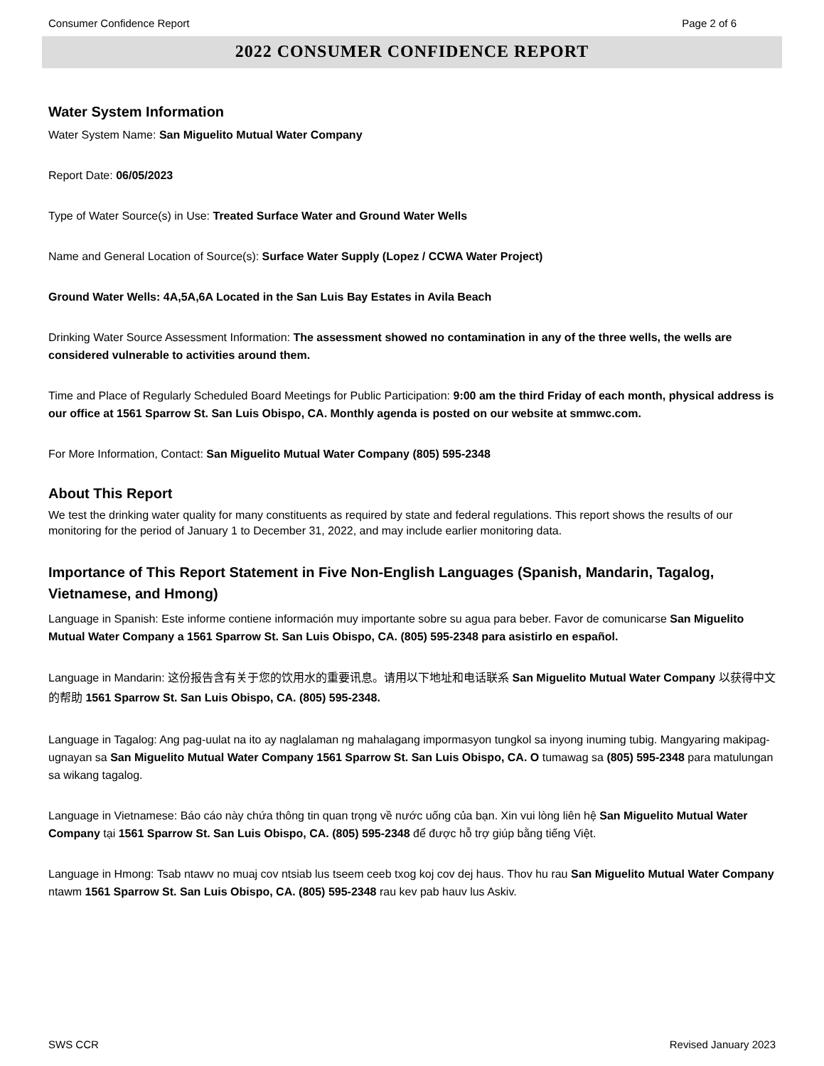Consumer Confidence Report Page 2 of 6
2022 CONSUMER CONFIDENCE REPORT
Water System Information
Water System Name: San Miguelito Mutual Water Company
Report Date: 06/05/2023
Type of Water Source(s) in Use: Treated Surface Water and Ground Water Wells
Name and General Location of Source(s): Surface Water Supply (Lopez / CCWA Water Project)
Ground Water Wells: 4A,5A,6A Located in the San Luis Bay Estates in Avila Beach
Drinking Water Source Assessment Information: The assessment showed no contamination in any of the three wells, the wells are considered vulnerable to activities around them.
Time and Place of Regularly Scheduled Board Meetings for Public Participation: 9:00 am the third Friday of each month, physical address is our office at 1561 Sparrow St. San Luis Obispo, CA. Monthly agenda is posted on our website at smmwc.com.
For More Information, Contact: San Miguelito Mutual Water Company (805) 595-2348
About This Report
We test the drinking water quality for many constituents as required by state and federal regulations. This report shows the results of our monitoring for the period of January 1 to December 31, 2022, and may include earlier monitoring data.
Importance of This Report Statement in Five Non-English Languages (Spanish, Mandarin, Tagalog, Vietnamese, and Hmong)
Language in Spanish: Este informe contiene información muy importante sobre su agua para beber. Favor de comunicarse San Miguelito Mutual Water Company a 1561 Sparrow St. San Luis Obispo, CA. (805) 595-2348 para asistirlo en español.
Language in Mandarin: 这份报告含有关于您的饮用水的重要讯息。请用以下地址和电话联系 San Miguelito Mutual Water Company 以获得中文的帮助 1561 Sparrow St. San Luis Obispo, CA. (805) 595-2348.
Language in Tagalog: Ang pag-uulat na ito ay naglalaman ng mahalagang impormasyon tungkol sa inyong inuming tubig. Mangyaring makipag-ugnayan sa San Miguelito Mutual Water Company 1561 Sparrow St. San Luis Obispo, CA. O tumawag sa (805) 595-2348 para matulungan sa wikang tagalog.
Language in Vietnamese: Báo cáo này chứa thông tin quan trọng về nước uống của bạn. Xin vui lòng liên hệ San Miguelito Mutual Water Company tại 1561 Sparrow St. San Luis Obispo, CA. (805) 595-2348 để được hỗ trợ giúp bằng tiếng Việt.
Language in Hmong: Tsab ntawv no muaj cov ntsiab lus tseem ceeb txog koj cov dej haus. Thov hu rau San Miguelito Mutual Water Company ntawm 1561 Sparrow St. San Luis Obispo, CA. (805) 595-2348 rau kev pab hauv lus Askiv.
SWS CCR Revised January 2023